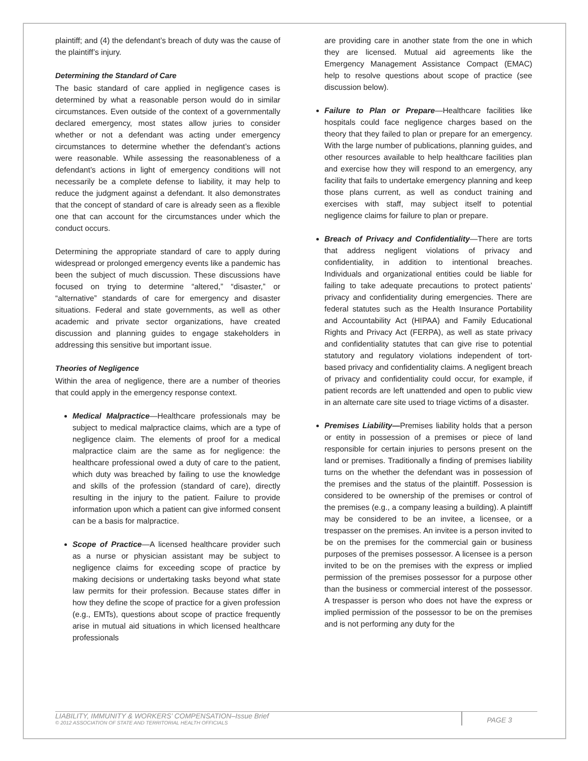plaintiff; and (4) the defendant’s breach of duty was the cause of the plaintiff’s injury.
Determining the Standard of Care
The basic standard of care applied in negligence cases is determined by what a reasonable person would do in similar circumstances. Even outside of the context of a governmentally declared emergency, most states allow juries to consider whether or not a defendant was acting under emergency circumstances to determine whether the defendant’s actions were reasonable. While assessing the reasonableness of a defendant’s actions in light of emergency conditions will not necessarily be a complete defense to liability, it may help to reduce the judgment against a defendant. It also demonstrates that the concept of standard of care is already seen as a flexible one that can account for the circumstances under which the conduct occurs.
Determining the appropriate standard of care to apply during widespread or prolonged emergency events like a pandemic has been the subject of much discussion. These discussions have focused on trying to determine “altered,” “disaster,” or “alternative” standards of care for emergency and disaster situations. Federal and state governments, as well as other academic and private sector organizations, have created discussion and planning guides to engage stakeholders in addressing this sensitive but important issue.
Theories of Negligence
Within the area of negligence, there are a number of theories that could apply in the emergency response context.
Medical Malpractice—Healthcare professionals may be subject to medical malpractice claims, which are a type of negligence claim. The elements of proof for a medical malpractice claim are the same as for negligence: the healthcare professional owed a duty of care to the patient, which duty was breached by failing to use the knowledge and skills of the profession (standard of care), directly resulting in the injury to the patient. Failure to provide information upon which a patient can give informed consent can be a basis for malpractice.
Scope of Practice—A licensed healthcare provider such as a nurse or physician assistant may be subject to negligence claims for exceeding scope of practice by making decisions or undertaking tasks beyond what state law permits for their profession. Because states differ in how they define the scope of practice for a given profession (e.g., EMTs), questions about scope of practice frequently arise in mutual aid situations in which licensed healthcare professionals
are providing care in another state from the one in which they are licensed. Mutual aid agreements like the Emergency Management Assistance Compact (EMAC) help to resolve questions about scope of practice (see discussion below).
Failure to Plan or Prepare—Healthcare facilities like hospitals could face negligence charges based on the theory that they failed to plan or prepare for an emergency. With the large number of publications, planning guides, and other resources available to help healthcare facilities plan and exercise how they will respond to an emergency, any facility that fails to undertake emergency planning and keep those plans current, as well as conduct training and exercises with staff, may subject itself to potential negligence claims for failure to plan or prepare.
Breach of Privacy and Confidentiality—There are torts that address negligent violations of privacy and confidentiality, in addition to intentional breaches. Individuals and organizational entities could be liable for failing to take adequate precautions to protect patients’ privacy and confidentiality during emergencies. There are federal statutes such as the Health Insurance Portability and Accountability Act (HIPAA) and Family Educational Rights and Privacy Act (FERPA), as well as state privacy and confidentiality statutes that can give rise to potential statutory and regulatory violations independent of tort-based privacy and confidentiality claims. A negligent breach of privacy and confidentiality could occur, for example, if patient records are left unattended and open to public view in an alternate care site used to triage victims of a disaster.
Premises Liability—Premises liability holds that a person or entity in possession of a premises or piece of land responsible for certain injuries to persons present on the land or premises. Traditionally a finding of premises liability turns on the whether the defendant was in possession of the premises and the status of the plaintiff. Possession is considered to be ownership of the premises or control of the premises (e.g., a company leasing a building). A plaintiff may be considered to be an invitee, a licensee, or a trespasser on the premises. An invitee is a person invited to be on the premises for the commercial gain or business purposes of the premises possessor. A licensee is a person invited to be on the premises with the express or implied permission of the premises possessor for a purpose other than the business or commercial interest of the possessor. A trespasser is person who does not have the express or implied permission of the possessor to be on the premises and is not performing any duty for the
LIABILITY, IMMUNITY & WORKERS’ COMPENSATION–Issue Brief
© 2012 ASSOCIATION OF STATE AND TERRITORIAL HEALTH OFFICIALS
PAGE 3